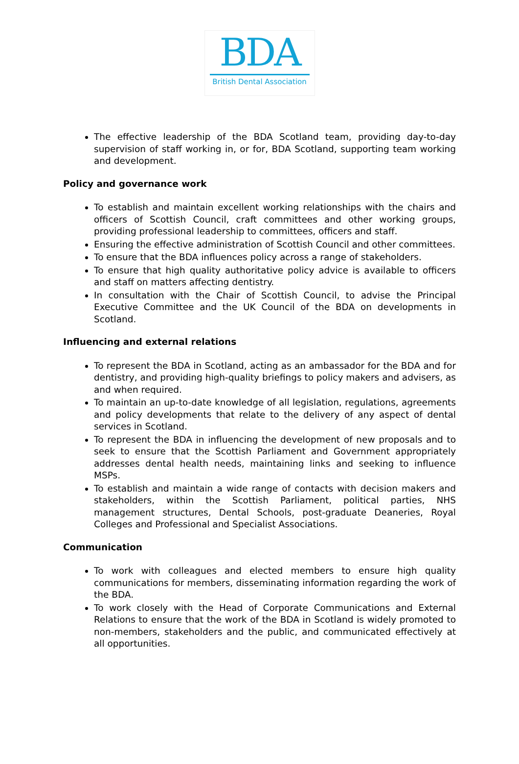BDA
British Dental Association
The effective leadership of the BDA Scotland team, providing day-to-day supervision of staff working in, or for, BDA Scotland, supporting team working and development.
Policy and governance work
To establish and maintain excellent working relationships with the chairs and officers of Scottish Council, craft committees and other working groups, providing professional leadership to committees, officers and staff.
Ensuring the effective administration of Scottish Council and other committees.
To ensure that the BDA influences policy across a range of stakeholders.
To ensure that high quality authoritative policy advice is available to officers and staff on matters affecting dentistry.
In consultation with the Chair of Scottish Council, to advise the Principal Executive Committee and the UK Council of the BDA on developments in Scotland.
Influencing and external relations
To represent the BDA in Scotland, acting as an ambassador for the BDA and for dentistry, and providing high-quality briefings to policy makers and advisers, as and when required.
To maintain an up-to-date knowledge of all legislation, regulations, agreements and policy developments that relate to the delivery of any aspect of dental services in Scotland.
To represent the BDA in influencing the development of new proposals and to seek to ensure that the Scottish Parliament and Government appropriately addresses dental health needs, maintaining links and seeking to influence MSPs.
To establish and maintain a wide range of contacts with decision makers and stakeholders, within the Scottish Parliament, political parties, NHS management structures, Dental Schools, post-graduate Deaneries, Royal Colleges and Professional and Specialist Associations.
Communication
To work with colleagues and elected members to ensure high quality communications for members, disseminating information regarding the work of the BDA.
To work closely with the Head of Corporate Communications and External Relations to ensure that the work of the BDA in Scotland is widely promoted to non-members, stakeholders and the public, and communicated effectively at all opportunities.